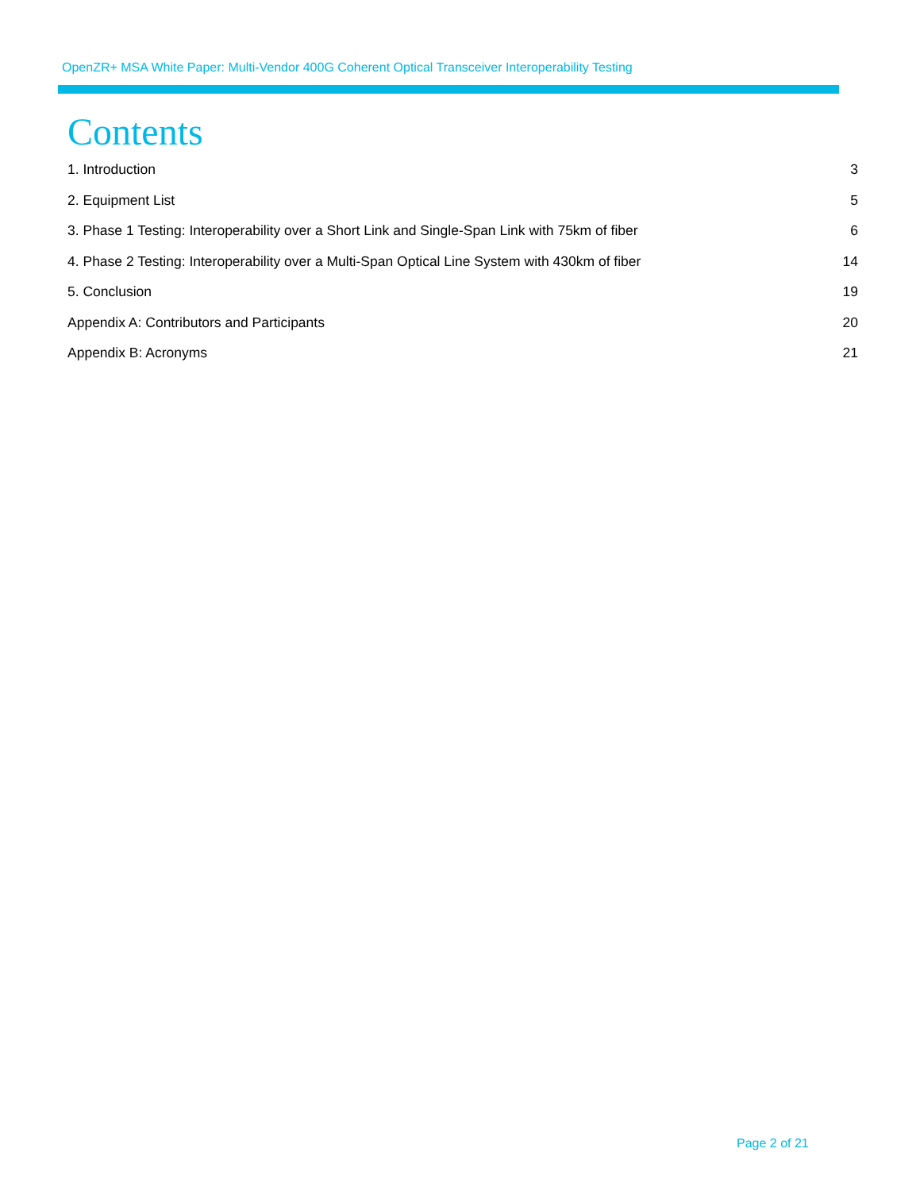OpenZR+ MSA White Paper: Multi-Vendor 400G Coherent Optical Transceiver Interoperability Testing
Contents
1. Introduction 3
2. Equipment List 5
3. Phase 1 Testing: Interoperability over a Short Link and Single-Span Link with 75km of fiber 6
4. Phase 2 Testing: Interoperability over a Multi-Span Optical Line System with 430km of fiber 14
5. Conclusion 19
Appendix A: Contributors and Participants 20
Appendix B: Acronyms 21
Page 2 of 21